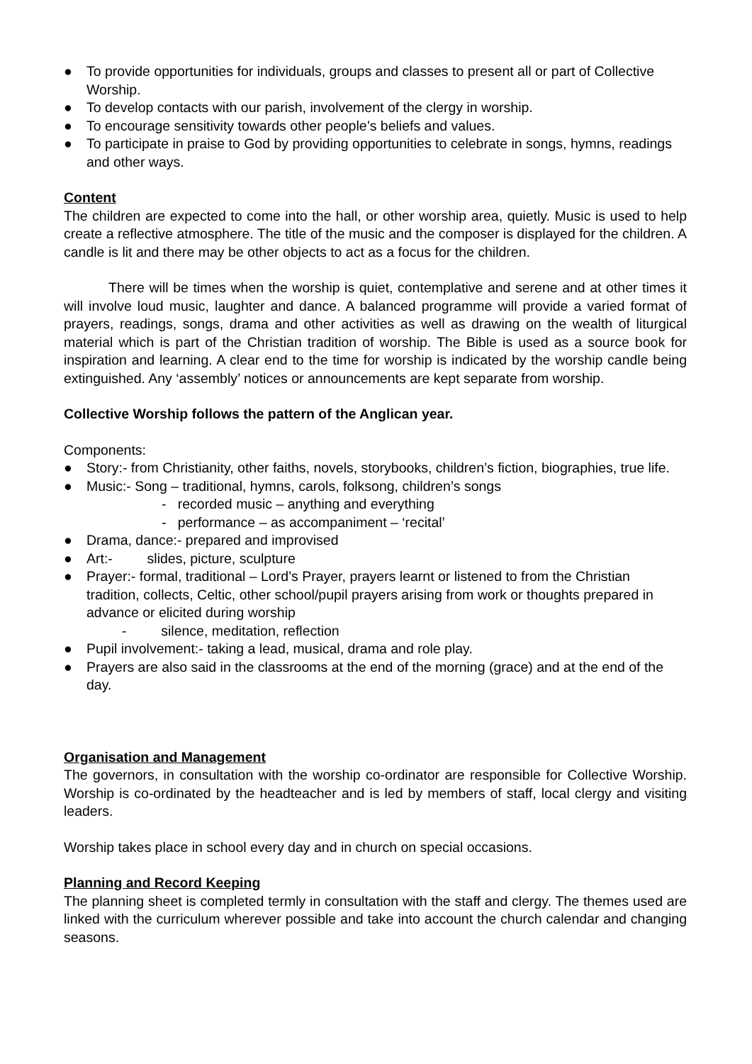● To provide opportunities for individuals, groups and classes to present all or part of Collective Worship.
● To develop contacts with our parish, involvement of the clergy in worship.
● To encourage sensitivity towards other people’s beliefs and values.
● To participate in praise to God by providing opportunities to celebrate in songs, hymns, readings and other ways.
Content
The children are expected to come into the hall, or other worship area, quietly. Music is used to help create a reflective atmosphere. The title of the music and the composer is displayed for the children. A candle is lit and there may be other objects to act as a focus for the children.
There will be times when the worship is quiet, contemplative and serene and at other times it will involve loud music, laughter and dance. A balanced programme will provide a varied format of prayers, readings, songs, drama and other activities as well as drawing on the wealth of liturgical material which is part of the Christian tradition of worship. The Bible is used as a source book for inspiration and learning. A clear end to the time for worship is indicated by the worship candle being extinguished. Any ‘assembly’ notices or announcements are kept separate from worship.
Collective Worship follows the pattern of the Anglican year.
Components:
● Story:- from Christianity, other faiths, novels, storybooks, children’s fiction, biographies, true life.
● Music:- Song – traditional, hymns, carols, folksong, children’s songs
- recorded music – anything and everything
- performance – as accompaniment – ‘recital’
● Drama, dance:- prepared and improvised
● Art:- slides, picture, sculpture
● Prayer:- formal, traditional – Lord’s Prayer, prayers learnt or listened to from the Christian tradition, collects, Celtic, other school/pupil prayers arising from work or thoughts prepared in advance or elicited during worship
- silence, meditation, reflection
● Pupil involvement:- taking a lead, musical, drama and role play.
● Prayers are also said in the classrooms at the end of the morning (grace) and at the end of the day.
Organisation and Management
The governors, in consultation with the worship co-ordinator are responsible for Collective Worship. Worship is co-ordinated by the headteacher and is led by members of staff, local clergy and visiting leaders.
Worship takes place in school every day and in church on special occasions.
Planning and Record Keeping
The planning sheet is completed termly in consultation with the staff and clergy. The themes used are linked with the curriculum wherever possible and take into account the church calendar and changing seasons.